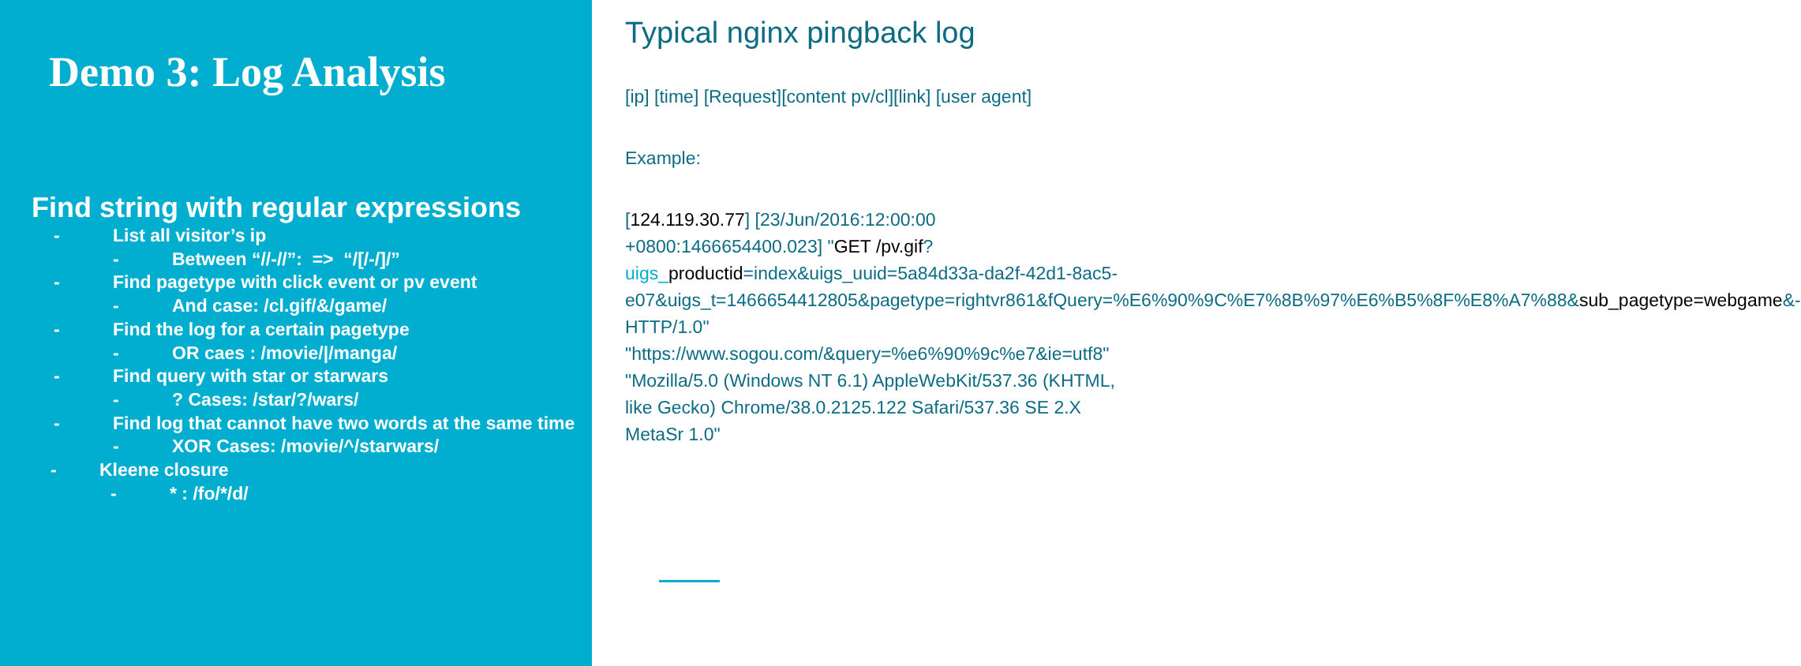Demo 3: Log Analysis
Find string with regular expressions
- List all visitor’s ip
- Between “//-//”: => “/[/-/]/”
- Find pagetype with click event or pv event
- And case: /cl.gif/&/game/
- Find the log for a certain pagetype
- OR caes : /movie/|/manga/
- Find query with star or starwars
-? Cases: /star/?/wars/
- Find log that cannot have two words at the same time
- XOR Cases: /movie/^/starwars/
- Kleene closure
- * : /fo/*/d/
Typical nginx pingback log
[ip] [time] [Request][content pv/cl][link] [user agent]
Example:
[124.119.30.77] [23/Jun/2016:12:00:00 +0800:1466654400.023] "GET /pv.gif?uigs_productid=index&uigs_uuid=5a84d33a-da2f-42d1-8ac5-e07&uigs_t=1466654412805&pagetype=rightvr861&fQuery=%E6%90%9C%E7%8B%97%E6%B5%8F%E8%A7%88&sub_pagetype=webgame&- HTTP/1.0" "https://www.sogou.com/&query=%e6%90%9c%e7&ie=utf8" "Mozilla/5.0 (Windows NT 6.1) AppleWebKit/537.36 (KHTML, like Gecko) Chrome/38.0.2125.122 Safari/537.36 SE 2.X MetaSr 1.0"